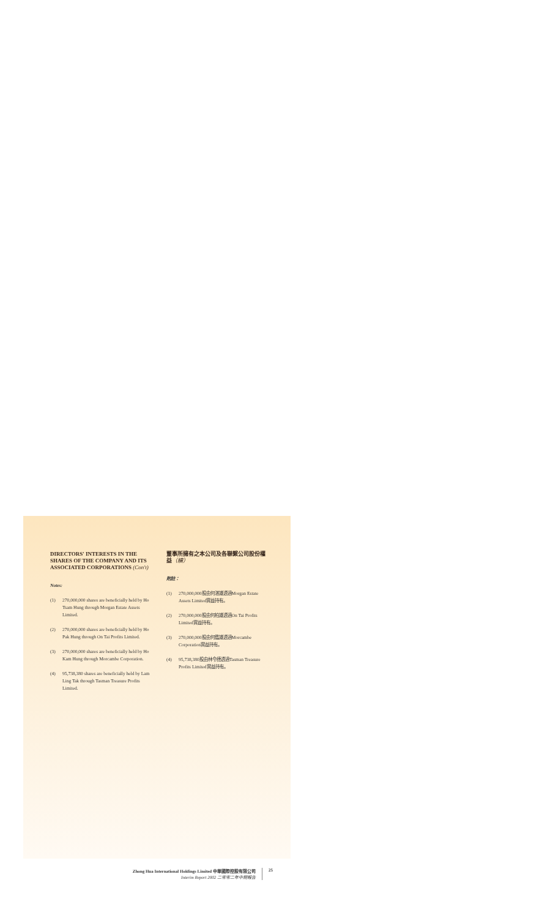DIRECTORS' INTERESTS IN THE SHARES OF THE COMPANY AND ITS ASSOCIATED CORPORATIONS (Con't)
Notes:
(1) 270,000,000 shares are beneficially held by Ho Tsam Hung through Morgan Estate Assets Limited.
(2) 270,000,000 shares are beneficially held by Ho Pak Hung through On Tai Profits Limited.
(3) 270,000,000 shares are beneficially held by Ho Kam Hung through Morcambe Corporation.
(4) 95,738,380 shares are beneficially held by Lam Ling Tak through Tasman Treasure Profits Limited.
董事所擁有之本公司及各聯繫公司股份權益（續）
附註：
(1) 270,000,000股由何湛雄透過Morgan Estate Assets Limited實益持有。
(2) 270,000,000股由何柏雄透過On Tai Profits Limited實益持有。
(3) 270,000,000股由何鑑雄透過Morcambe Corporation實益持有。
(4) 95,738,380股由林令德透過Tasman Treasure Profits Limited實益持有。
Zhong Hua International Holdings Limited 中華國際控股有限公司
Interim Report 2002 二零零二年中期報告
25